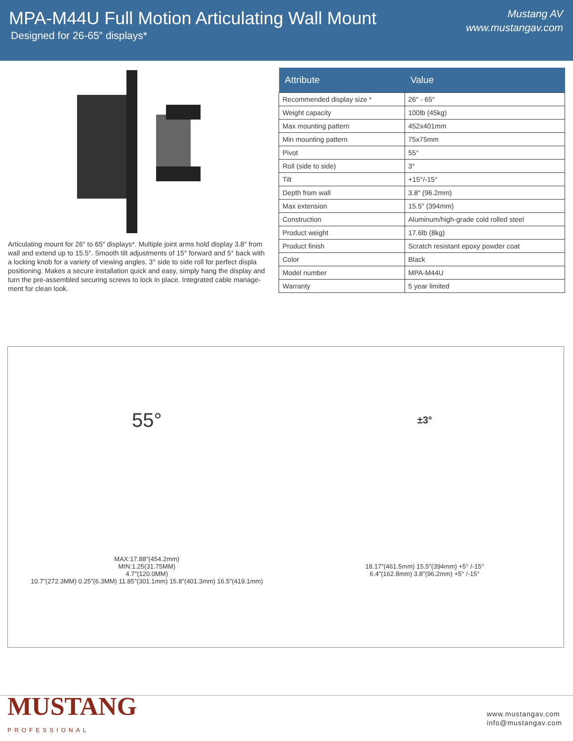MPA-M44U Full Motion Articulating Wall Mount
Designed for 26-65″ displays*
Mustang AV
www.mustangav.com
Articulating mount for 26″ to 65″ displays*. Multiple joint arms hold display 3.8″ from wall and extend up to 15.5″. Smooth tilt adjustments of 15° forward and 5° back with a locking knob for a variety of viewing angles. 3° side to side roll for perfect displa positioning. Makes a secure installation quick and easy, simply hang the display and turn the pre-assembled securing screws to lock in place. Integrated cable manage-ment for clean look.
| Attribute | Value |
| --- | --- |
| Recommended display size * | 26″ - 65″ |
| Weight capacity | 100lb (45kg) |
| Max mounting pattern | 452x401mm |
| Min mounting pattern | 75x75mm |
| Pivot | 55° |
| Roll (side to side) | 3° |
| Tilt | +15°/-15° |
| Depth from wall | 3.8″ (96.2mm) |
| Max extension | 15.5″ (394mm) |
| Construction | Aluminum/high-grade cold rolled steel |
| Product weight | 17.6lb (8kg) |
| Product finish | Scratch resistant epoxy powder coat |
| Color | Black |
| Model number | MPA-M44U |
| Warranty | 5 year limited |
55°
±3°
MAX:17.88"(454.2mm)
MIN:1.25(31.75MM)
4.7"(120.0MM)
10.7"(272.3MM) 0.25"(6.3MM) 11.85"(301.1mm) 15.8"(401.3mm) 16.5"(419.1mm)
18.17"(461.5mm) 15.5"(394mm) +5° /-15°
6.4"(162.8mm) 3.8"(96.2mm) +5° /-15°
MUSTANG
PROFESSIONAL
www.mustangav.com
info@mustangav.com